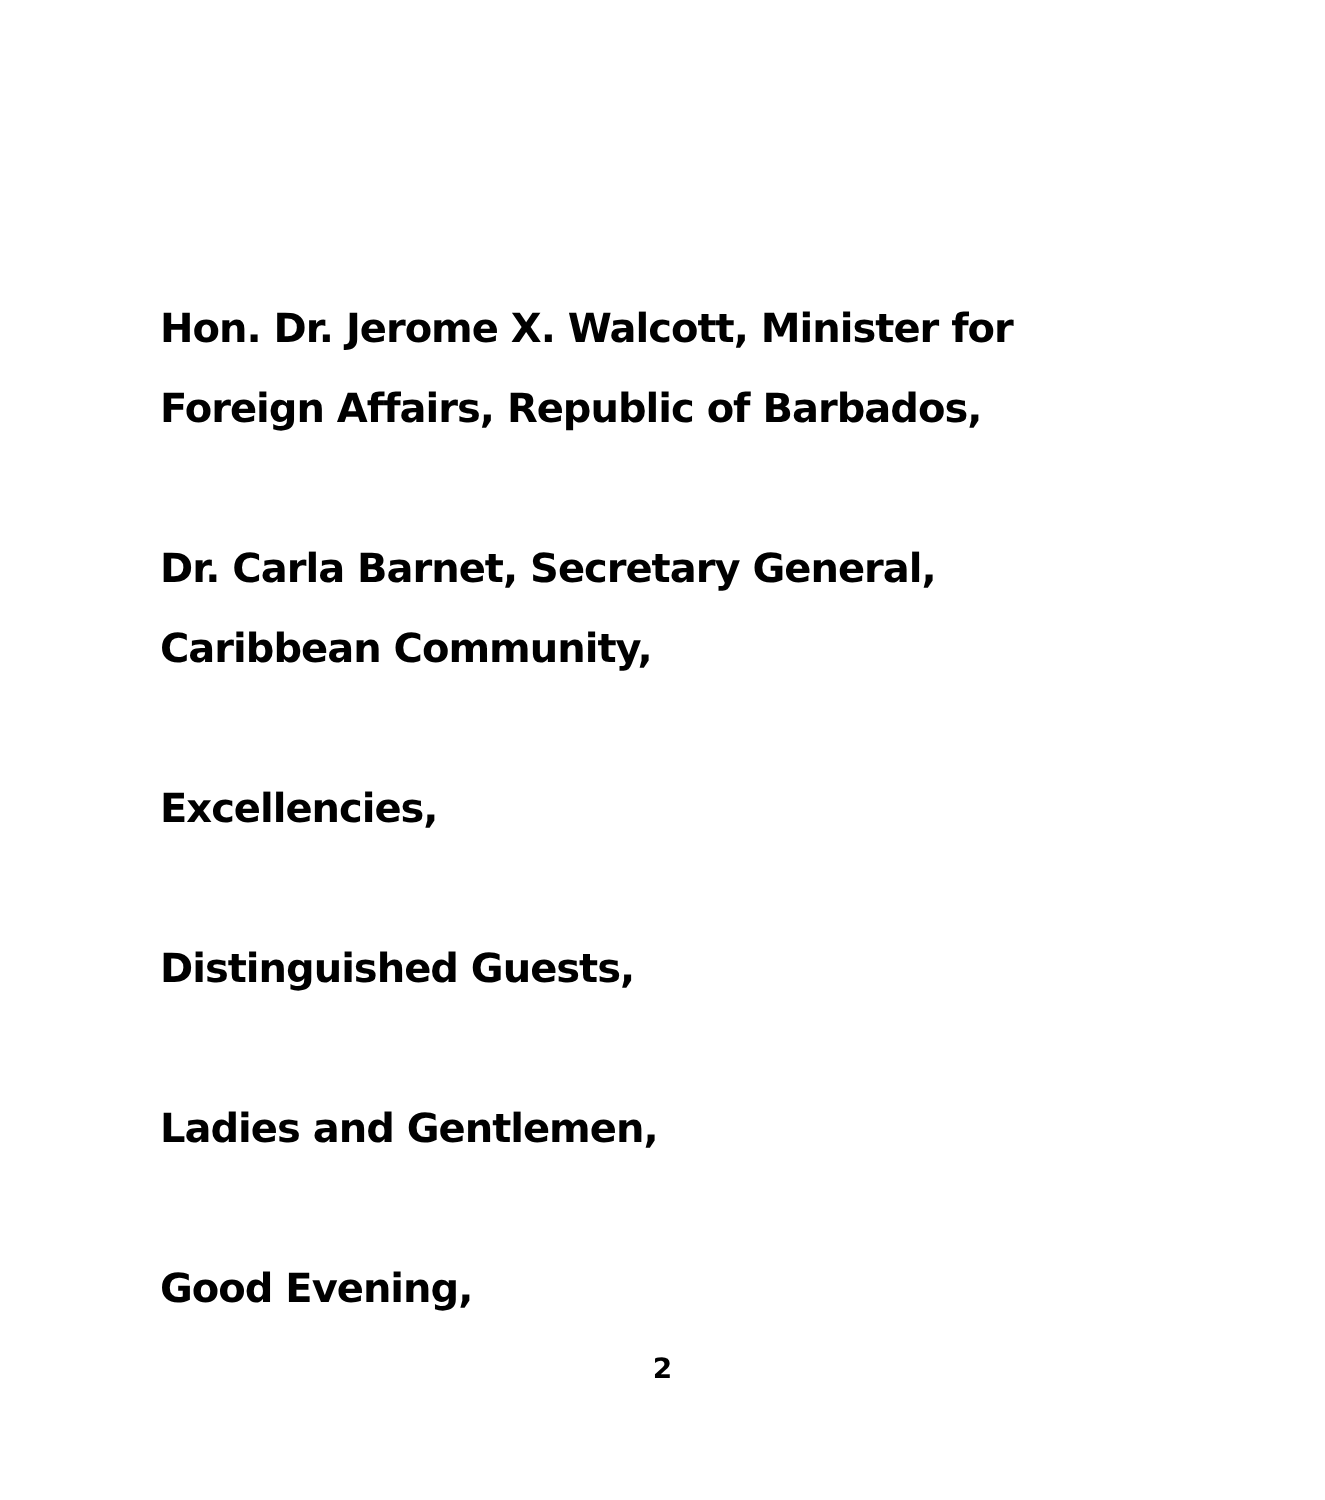Hon. Dr. Jerome X. Walcott, Minister for
Foreign Affairs, Republic of Barbados,
Dr. Carla Barnet, Secretary General,
Caribbean Community,
Excellencies,
Distinguished Guests,
Ladies and Gentlemen,
Good Evening,
2